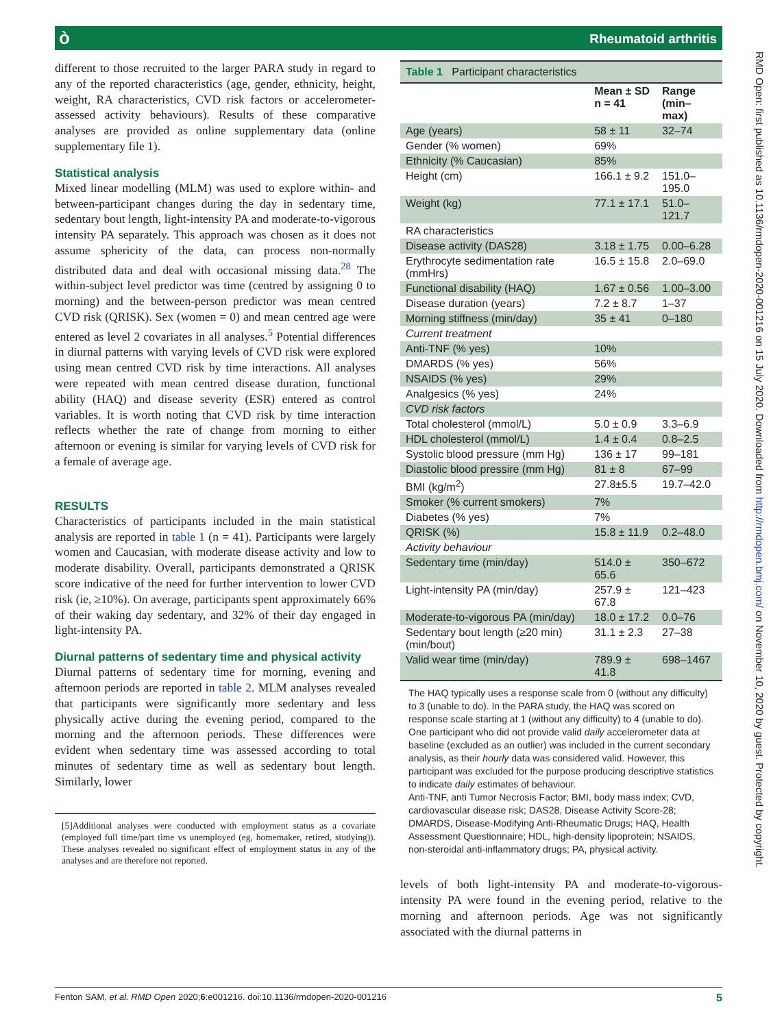òRheumatoid arthritis
different to those recruited to the larger PARA study in regard to any of the reported characteristics (age, gender, ethnicity, height, weight, RA characteristics, CVD risk factors or accelerometer-assessed activity behaviours). Results of these comparative analyses are provided as online supplementary data (online supplementary file 1).
Statistical analysis
Mixed linear modelling (MLM) was used to explore within- and between-participant changes during the day in sedentary time, sedentary bout length, light-intensity PA and moderate-to-vigorous intensity PA separately. This approach was chosen as it does not assume sphericity of the data, can process non-normally distributed data and deal with occasional missing data.<sup>28</sup> The within-subject level predictor was time (centred by assigning 0 to morning) and the between-person predictor was mean centred CVD risk (QRISK). Sex (women = 0) and mean centred age were entered as level 2 covariates in all analyses.<sup>5</sup> Potential differences in diurnal patterns with varying levels of CVD risk were explored using mean centred CVD risk by time interactions. All analyses were repeated with mean centred disease duration, functional ability (HAQ) and disease severity (ESR) entered as control variables. It is worth noting that CVD risk by time interaction reflects whether the rate of change from morning to either afternoon or evening is similar for varying levels of CVD risk for a female of average age.
RESULTS
Characteristics of participants included in the main statistical analysis are reported in table 1 (n = 41). Participants were largely women and Caucasian, with moderate disease activity and low to moderate disability. Overall, participants demonstrated a QRISK score indicative of the need for further intervention to lower CVD risk (ie, ≥10%). On average, participants spent approximately 66% of their waking day sedentary, and 32% of their day engaged in light-intensity PA.
Diurnal patterns of sedentary time and physical activity
Diurnal patterns of sedentary time for morning, evening and afternoon periods are reported in table 2. MLM analyses revealed that participants were significantly more sedentary and less physically active during the evening period, compared to the morning and the afternoon periods. These differences were evident when sedentary time was assessed according to total minutes of sedentary time as well as sedentary bout length. Similarly, lower
[5]Additional analyses were conducted with employment status as a covariate (employed full time/part time vs unemployed (eg, homemaker, retired, studying)). These analyses revealed no significant effect of employment status in any of the analyses and are therefore not reported.
Table 1 Participant characteristics
| | Mean ± SD n = 41 | Range (min–max) |
| --- | --- | --- |
| Age (years) | 58 ± 11 | 32–74 |
| Gender (% women) | 69% | |
| Ethnicity (% Caucasian) | 85% | |
| Height (cm) | 166.1 ± 9.2 | 151.0–195.0 |
| Weight (kg) | 77.1 ± 17.1 | 51.0–121.7 |
| RA characteristics | | |
| Disease activity (DAS28) | 3.18 ± 1.75 | 0.00–6.28 |
| Erythrocyte sedimentation rate (mmHrs) | 16.5 ± 15.8 | 2.0–69.0 |
| Functional disability (HAQ) | 1.67 ± 0.56 | 1.00–3.00 |
| Disease duration (years) | 7.2 ± 8.7 | 1–37 |
| Morning stiffness (min/day) | 35 ± 41 | 0–180 |
| Current treatment | | |
| Anti-TNF (% yes) | 10% | |
| DMARDS (% yes) | 56% | |
| NSAIDS (% yes) | 29% | |
| Analgesics (% yes) | 24% | |
| CVD risk factors | | |
| Total cholesterol (mmol/L) | 5.0 ± 0.9 | 3.3–6.9 |
| HDL cholesterol (mmol/L) | 1.4 ± 0.4 | 0.8–2.5 |
| Systolic blood pressure (mm Hg) | 136 ± 17 | 99–181 |
| Diastolic blood pressire (mm Hg) | 81 ± 8 | 67–99 |
| BMI (kg/m<sup>2</sup>) | 27.8±5.5 | 19.7–42.0 |
| Smoker (% current smokers) | 7% | |
| Diabetes (% yes) | 7% | |
| QRISK (%) | 15.8 ± 11.9 | 0.2–48.0 |
| Activity behaviour | | |
| Sedentary time (min/day) | 514.0 ± 65.6 | 350–672 |
| Light-intensity PA (min/day) | 257.9 ± 67.8 | 121–423 |
| Moderate-to-vigorous PA (min/day) | 18.0 ± 17.2 | 0.0–76 |
| Sedentary bout length (≥20 min) (min/bout) | 31.1 ± 2.3 | 27–38 |
| Valid wear time (min/day) | 789.9 ± 41.8 | 698–1467 |
The HAQ typically uses a response scale from 0 (without any difficulty) to 3 (unable to do). In the PARA study, the HAQ was scored on response scale starting at 1 (without any difficulty) to 4 (unable to do). One participant who did not provide valid daily accelerometer data at baseline (excluded as an outlier) was included in the current secondary analysis, as their hourly data was considered valid. However, this participant was excluded for the purpose producing descriptive statistics to indicate daily estimates of behaviour.
Anti-TNF, anti Tumor Necrosis Factor; BMI, body mass index; CVD, cardiovascular disease risk; DAS28, Disease Activity Score-28; DMARDS, Disease-Modifying Anti-Rheumatic Drugs; HAQ, Health Assessment Questionnaire; HDL, high-density lipoprotein; NSAIDS, non-steroidal anti-inflammatory drugs; PA, physical activity.
levels of both light-intensity PA and moderate-to-vigorous-intensity PA were found in the evening period, relative to the morning and afternoon periods. Age was not significantly associated with the diurnal patterns in
Fenton SAM, et al. RMD Open 2020;6:e001216. doi:10.1136/rmdopen-2020-001216 5
RMD Open: first published as 10.1136/rmdopen-2020-001216 on 15 July 2020. Downloaded from http://rmdopen.bmj.com/ on November 10, 2020 by guest. Protected by copyright.